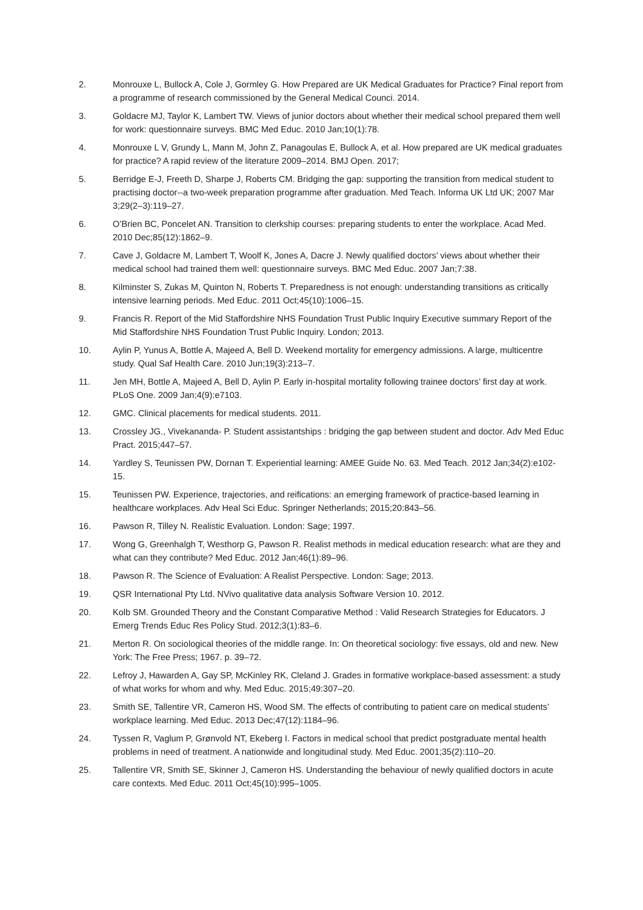2. Monrouxe L, Bullock A, Cole J, Gormley G. How Prepared are UK Medical Graduates for Practice? Final report from a programme of research commissioned by the General Medical Counci. 2014.
3. Goldacre MJ, Taylor K, Lambert TW. Views of junior doctors about whether their medical school prepared them well for work: questionnaire surveys. BMC Med Educ. 2010 Jan;10(1):78.
4. Monrouxe L V, Grundy L, Mann M, John Z, Panagoulas E, Bullock A, et al. How prepared are UK medical graduates for practice? A rapid review of the literature 2009–2014. BMJ Open. 2017;
5. Berridge E-J, Freeth D, Sharpe J, Roberts CM. Bridging the gap: supporting the transition from medical student to practising doctor--a two-week preparation programme after graduation. Med Teach. Informa UK Ltd UK; 2007 Mar 3;29(2–3):119–27.
6. O’Brien BC, Poncelet AN. Transition to clerkship courses: preparing students to enter the workplace. Acad Med. 2010 Dec;85(12):1862–9.
7. Cave J, Goldacre M, Lambert T, Woolf K, Jones A, Dacre J. Newly qualified doctors’ views about whether their medical school had trained them well: questionnaire surveys. BMC Med Educ. 2007 Jan;7:38.
8. Kilminster S, Zukas M, Quinton N, Roberts T. Preparedness is not enough: understanding transitions as critically intensive learning periods. Med Educ. 2011 Oct;45(10):1006–15.
9. Francis R. Report of the Mid Staffordshire NHS Foundation Trust Public Inquiry Executive summary Report of the Mid Staffordshire NHS Foundation Trust Public Inquiry. London; 2013.
10. Aylin P, Yunus A, Bottle A, Majeed A, Bell D. Weekend mortality for emergency admissions. A large, multicentre study. Qual Saf Health Care. 2010 Jun;19(3):213–7.
11. Jen MH, Bottle A, Majeed A, Bell D, Aylin P. Early in-hospital mortality following trainee doctors’ first day at work. PLoS One. 2009 Jan;4(9):e7103.
12. GMC. Clinical placements for medical students. 2011.
13. Crossley JG., Vivekananda- P. Student assistantships : bridging the gap between student and doctor. Adv Med Educ Pract. 2015;447–57.
14. Yardley S, Teunissen PW, Dornan T. Experiential learning: AMEE Guide No. 63. Med Teach. 2012 Jan;34(2):e102-15.
15. Teunissen PW. Experience, trajectories, and reifications: an emerging framework of practice-based learning in healthcare workplaces. Adv Heal Sci Educ. Springer Netherlands; 2015;20:843–56.
16. Pawson R, Tilley N. Realistic Evaluation. London: Sage; 1997.
17. Wong G, Greenhalgh T, Westhorp G, Pawson R. Realist methods in medical education research: what are they and what can they contribute? Med Educ. 2012 Jan;46(1):89–96.
18. Pawson R. The Science of Evaluation: A Realist Perspective. London: Sage; 2013.
19. QSR International Pty Ltd. NVivo qualitative data analysis Software Version 10. 2012.
20. Kolb SM. Grounded Theory and the Constant Comparative Method : Valid Research Strategies for Educators. J Emerg Trends Educ Res Policy Stud. 2012;3(1):83–6.
21. Merton R. On sociological theories of the middle range. In: On theoretical sociology: five essays, old and new. New York: The Free Press; 1967. p. 39–72.
22. Lefroy J, Hawarden A, Gay SP, McKinley RK, Cleland J. Grades in formative workplace-based assessment: a study of what works for whom and why. Med Educ. 2015;49:307–20.
23. Smith SE, Tallentire VR, Cameron HS, Wood SM. The effects of contributing to patient care on medical students’ workplace learning. Med Educ. 2013 Dec;47(12):1184–96.
24. Tyssen R, Vaglum P, Grønvold NT, Ekeberg I. Factors in medical school that predict postgraduate mental health problems in need of treatment. A nationwide and longitudinal study. Med Educ. 2001;35(2):110–20.
25. Tallentire VR, Smith SE, Skinner J, Cameron HS. Understanding the behaviour of newly qualified doctors in acute care contexts. Med Educ. 2011 Oct;45(10):995–1005.